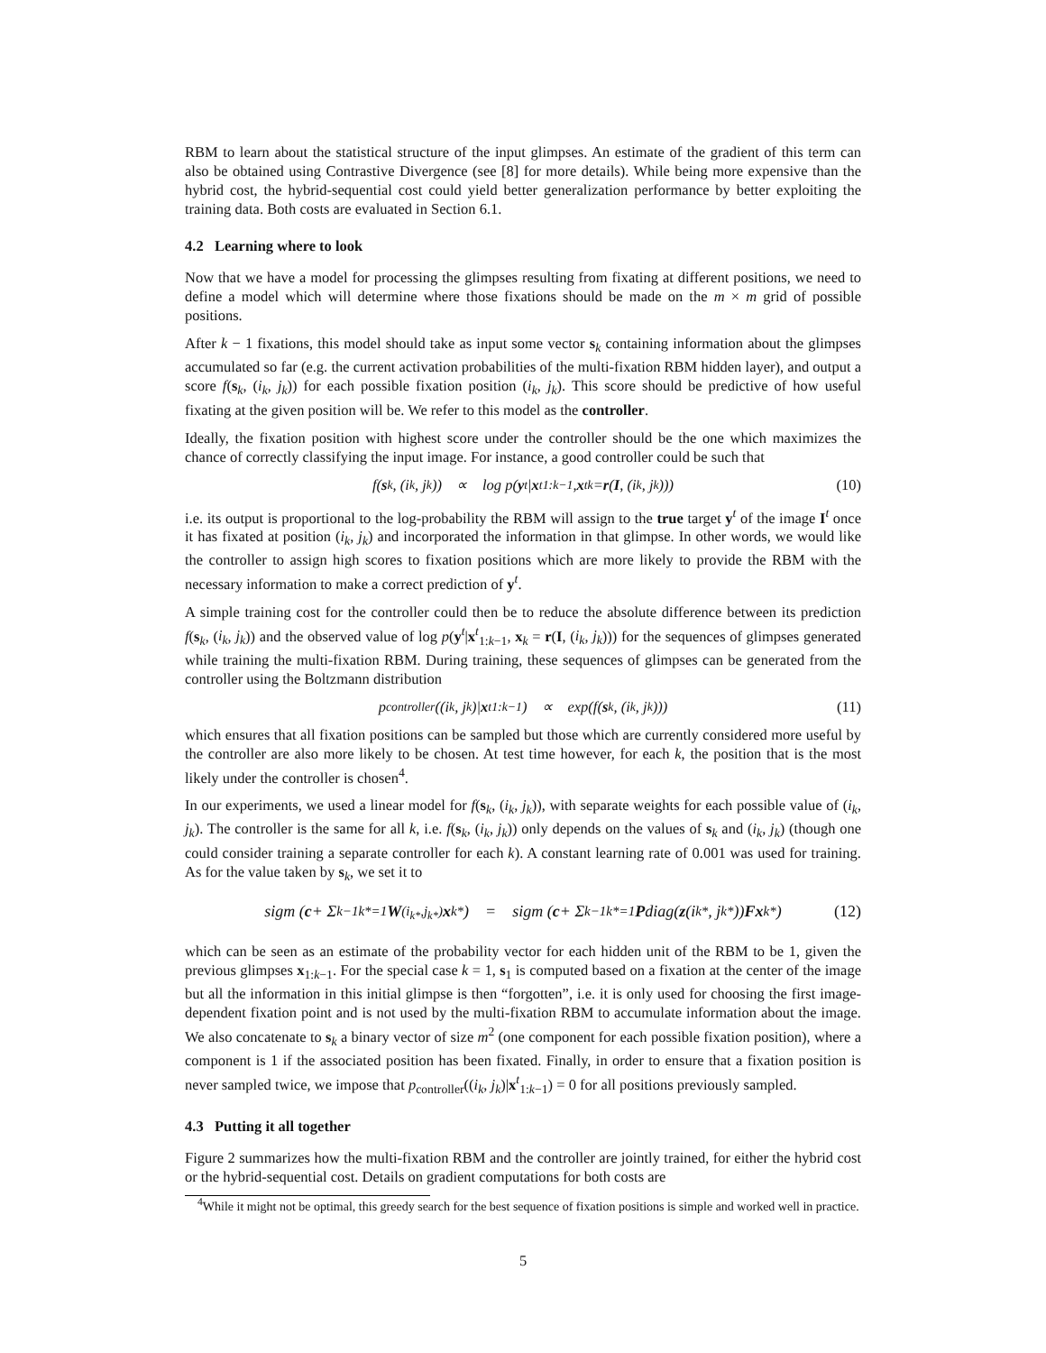RBM to learn about the statistical structure of the input glimpses. An estimate of the gradient of this term can also be obtained using Contrastive Divergence (see [8] for more details). While being more expensive than the hybrid cost, the hybrid-sequential cost could yield better generalization performance by better exploiting the training data. Both costs are evaluated in Section 6.1.
4.2 Learning where to look
Now that we have a model for processing the glimpses resulting from fixating at different positions, we need to define a model which will determine where those fixations should be made on the m × m grid of possible positions.
After k − 1 fixations, this model should take as input some vector s<sub>k</sub> containing information about the glimpses accumulated so far (e.g. the current activation probabilities of the multi-fixation RBM hidden layer), and output a score f(s<sub>k</sub>, (i<sub>k</sub>, j<sub>k</sub>)) for each possible fixation position (i<sub>k</sub>, j<sub>k</sub>). This score should be predictive of how useful fixating at the given position will be. We refer to this model as the controller.
Ideally, the fixation position with highest score under the controller should be the one which maximizes the chance of correctly classifying the input image. For instance, a good controller could be such that
f(s<sub>k</sub>, (i<sub>k</sub>, j<sub>k</sub>)) ∝ log p(y<sup>t</sup>| x<sup>t</sup><sub>1:k−1</sub>, x<sup>t</sup><sub>k</sub> = r (I, (i<sub>k</sub>, j<sub>k</sub>))) (10)
i.e. its output is proportional to the log-probability the RBM will assign to the true target y<sup>t</sup> of the image I<sup>t</sup> once it has fixated at position (i<sub>k</sub>, j<sub>k</sub>) and incorporated the information in that glimpse. In other words, we would like the controller to assign high scores to fixation positions which are more likely to provide the RBM with the necessary information to make a correct prediction of y<sup>t</sup>.
A simple training cost for the controller could then be to reduce the absolute difference between its prediction f(s<sub>k</sub>, (i<sub>k</sub>, j<sub>k</sub>)) and the observed value of log p(y<sup>t</sup>|x<sup>t</sup><sub>1:k−1</sub>, x<sub>k</sub> = r(I, (i<sub>k</sub>, j<sub>k</sub>))) for the sequences of glimpses generated while training the multi-fixation RBM. During training, these sequences of glimpses can be generated from the controller using the Boltzmann distribution
p<sub>controller</sub>((i<sub>k</sub>, j<sub>k</sub>)| x<sup>t</sup><sub>1:k−1</sub>) ∝ exp(f(s<sub>k</sub>, (i<sub>k</sub>, j<sub>k</sub>))) (11)
which ensures that all fixation positions can be sampled but those which are currently considered more useful by the controller are also more likely to be chosen. At test time however, for each k, the position that is the most likely under the controller is chosen<sup>4</sup>.
In our experiments, we used a linear model for f(s<sub>k</sub>, (i<sub>k</sub>, j<sub>k</sub>)), with separate weights for each possible value of (i<sub>k</sub>, j<sub>k</sub>). The controller is the same for all k, i.e. f(s<sub>k</sub>, (i<sub>k</sub>, j<sub>k</sub>)) only depends on the values of s<sub>k</sub> and (i<sub>k</sub>, j<sub>k</sub>) (though one could consider training a separate controller for each k). A constant learning rate of 0.001 was used for training. As for the value taken by s<sub>k</sub>, we set it to
sigm ( c + Σ<sup>k−1</sup><sub>k*=1</sub> W<sup>(i<sub>k*</sub>,j<sub>k*</sub>)</sup> x<sub>k*</sub> ) = sigm ( c + Σ<sup>k−1</sup><sub>k*=1</sub> P diag(z (i<sub>k*</sub>, j<sub>k*</sub>)) F x<sub>k*</sub> ) (12)
which can be seen as an estimate of the probability vector for each hidden unit of the RBM to be 1, given the previous glimpses x<sub>1:k−1</sub>. For the special case k = 1, s<sub>1</sub> is computed based on a fixation at the center of the image but all the information in this initial glimpse is then “forgotten”, i.e. it is only used for choosing the first image-dependent fixation point and is not used by the multi-fixation RBM to accumulate information about the image. We also concatenate to s<sub>k</sub> a binary vector of size m<sup>2</sup> (one component for each possible fixation position), where a component is 1 if the associated position has been fixated. Finally, in order to ensure that a fixation position is never sampled twice, we impose that p<sub>controller</sub>((i<sub>k</sub>, j<sub>k</sub>)|x<sup>t</sup><sub>1:k−1</sub>) = 0 for all positions previously sampled.
4.3 Putting it all together
Figure 2 summarizes how the multi-fixation RBM and the controller are jointly trained, for either the hybrid cost or the hybrid-sequential cost. Details on gradient computations for both costs are
<sup>4</sup> While it might not be optimal, this greedy search for the best sequence of fixation positions is simple and worked well in practice.
5